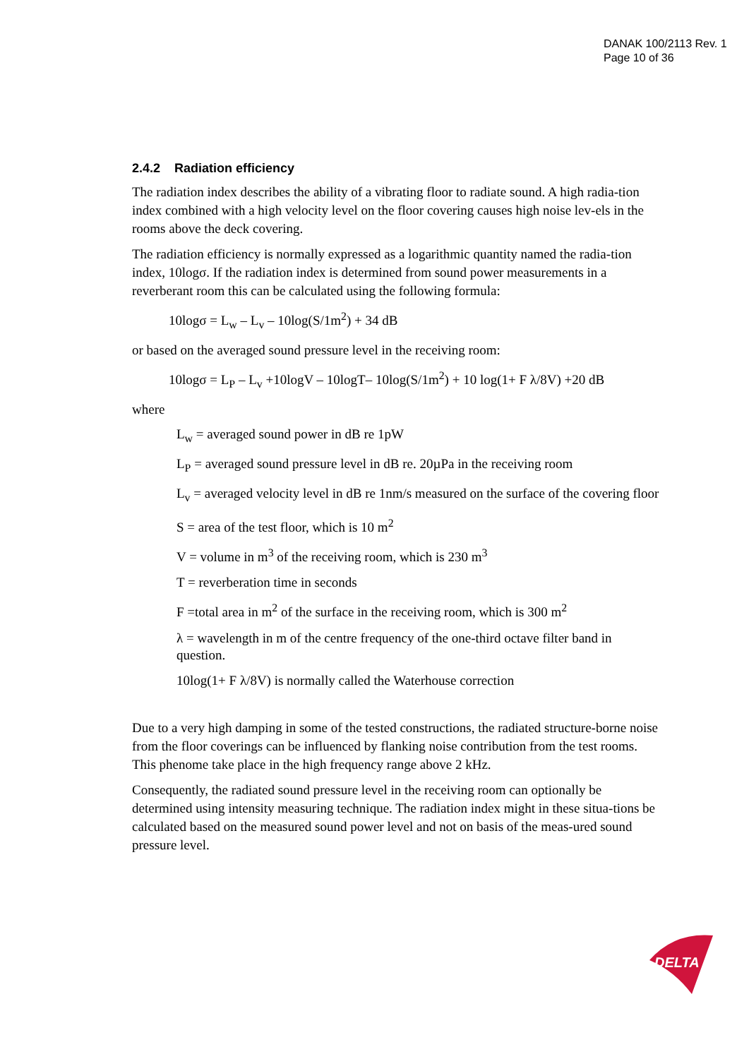DANAK 100/2113 Rev. 1
Page 10 of 36
2.4.2 Radiation efficiency
The radiation index describes the ability of a vibrating floor to radiate sound. A high radia-tion index combined with a high velocity level on the floor covering causes high noise lev-els in the rooms above the deck covering.
The radiation efficiency is normally expressed as a logarithmic quantity named the radia-tion index, 10logσ. If the radiation index is determined from sound power measurements in a reverberant room this can be calculated using the following formula:
10logσ = L<sub>w</sub> – L<sub>v</sub> – 10log(S/1m<sup>2</sup>) + 34 dB
or based on the averaged sound pressure level in the receiving room:
10logσ = L<sub>P</sub> – L<sub>v</sub> +10logV – 10logT– 10log(S/1m<sup>2</sup>) + 10 log(1+ F λ/8V) +20 dB
where
L<sub>w</sub> = averaged sound power in dB re 1pW
L<sub>P</sub> = averaged sound pressure level in dB re. 20µPa in the receiving room
L<sub>v</sub> = averaged velocity level in dB re 1nm/s measured on the surface of the covering floor
S = area of the test floor, which is 10 m<sup>2</sup>
V = volume in m<sup>3</sup> of the receiving room, which is 230 m<sup>3</sup>
T = reverberation time in seconds
F =total area in m<sup>2</sup> of the surface in the receiving room, which is 300 m<sup>2</sup>
λ = wavelength in m of the centre frequency of the one-third octave filter band in question.
10log(1+ F λ/8V) is normally called the Waterhouse correction
Due to a very high damping in some of the tested constructions, the radiated structure-borne noise from the floor coverings can be influenced by flanking noise contribution from the test rooms. This phenome take place in the high frequency range above 2 kHz.
Consequently, the radiated sound pressure level in the receiving room can optionally be determined using intensity measuring technique. The radiation index might in these situa-tions be calculated based on the measured sound power level and not on basis of the meas-ured sound pressure level.
DELTA